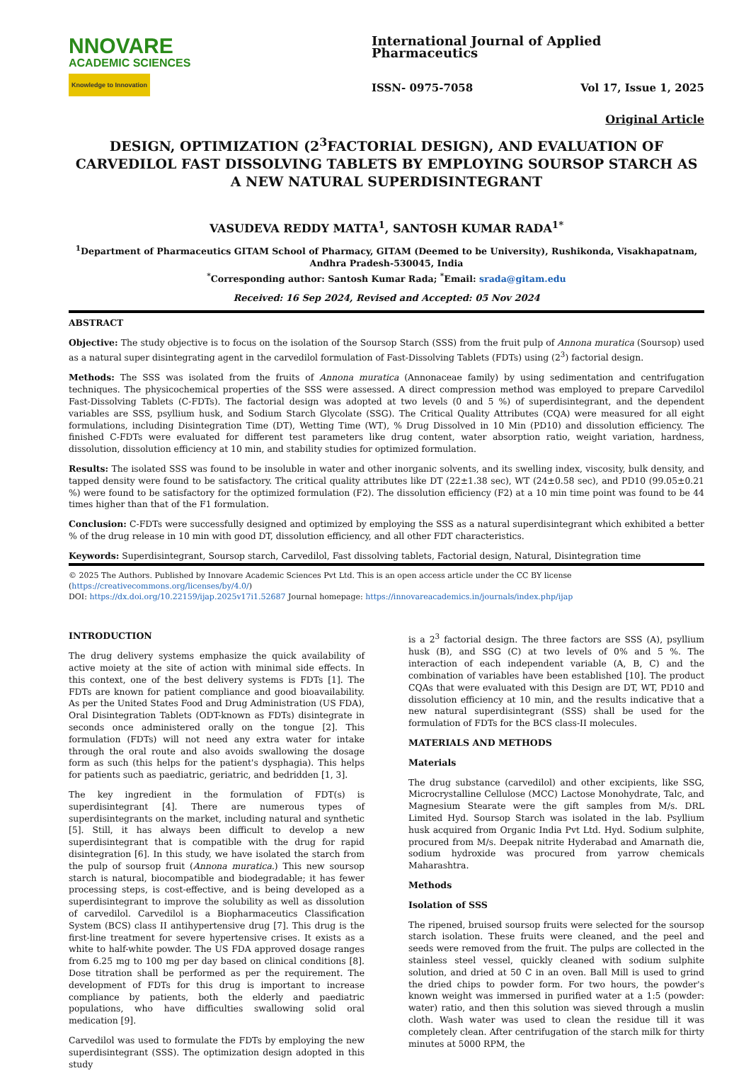NNOVARE
ACADEMIC SCIENCES
Knowledge to Innovation
International Journal of Applied Pharmaceutics
ISSN- 0975-7058 Vol 17, Issue 1, 2025
Original Article
DESIGN, OPTIMIZATION (2<sup>3</sup>FACTORIAL DESIGN), AND EVALUATION OF CARVEDILOL FAST DISSOLVING TABLETS BY EMPLOYING SOURSOP STARCH AS A NEW NATURAL SUPERDISINTEGRANT
VASUDEVA REDDY MATTA<sup>1</sup>, SANTOSH KUMAR RADA<sup>1*</sup>
<sup>1</sup> Department of Pharmaceutics GITAM School of Pharmacy, GITAM (Deemed to be University), Rushikonda, Visakhapatnam, Andhra Pradesh-530045, India
<sup>*</sup> Corresponding author: Santosh Kumar Rada; <sup>*</sup>Email: srada@gitam.edu
Received: 16 Sep 2024, Revised and Accepted: 05 Nov 2024
ABSTRACT
Objective: The study objective is to focus on the isolation of the Soursop Starch (SSS) from the fruit pulp of Annona muratica (Soursop) used as a natural super disintegrating agent in the carvedilol formulation of Fast-Dissolving Tablets (FDTs) using (2<sup>3</sup>) factorial design.
Methods: The SSS was isolated from the fruits of Annona muratica (Annonaceae family) by using sedimentation and centrifugation techniques. The physicochemical properties of the SSS were assessed. A direct compression method was employed to prepare Carvedilol Fast-Dissolving Tablets (C-FDTs). The factorial design was adopted at two levels (0 and 5 %) of superdisintegrant, and the dependent variables are SSS, psyllium husk, and Sodium Starch Glycolate (SSG). The Critical Quality Attributes (CQA) were measured for all eight formulations, including Disintegration Time (DT), Wetting Time (WT), % Drug Dissolved in 10 Min (PD10) and dissolution efficiency. The finished C-FDTs were evaluated for different test parameters like drug content, water absorption ratio, weight variation, hardness, dissolution, dissolution efficiency at 10 min, and stability studies for optimized formulation.
Results: The isolated SSS was found to be insoluble in water and other inorganic solvents, and its swelling index, viscosity, bulk density, and tapped density were found to be satisfactory. The critical quality attributes like DT (22±1.38 sec), WT (24±0.58 sec), and PD10 (99.05±0.21 %) were found to be satisfactory for the optimized formulation (F2). The dissolution efficiency (F2) at a 10 min time point was found to be 44 times higher than that of the F1 formulation.
Conclusion: C-FDTs were successfully designed and optimized by employing the SSS as a natural superdisintegrant which exhibited a better % of the drug release in 10 min with good DT, dissolution efficiency, and all other FDT characteristics.
Keywords: Superdisintegrant, Soursop starch, Carvedilol, Fast dissolving tablets, Factorial design, Natural, Disintegration time
© 2025 The Authors. Published by Innovare Academic Sciences Pvt Ltd. This is an open access article under the CC BY license (https://creativecommons.org/licenses/by/4.0/)
DOI: https://dx.doi.org/10.22159/ijap.2025v17i1.52687 Journal homepage: https://innovareacademics.in/journals/index.php/ijap
INTRODUCTION
The drug delivery systems emphasize the quick availability of active moiety at the site of action with minimal side effects. In this context, one of the best delivery systems is FDTs [1]. The FDTs are known for patient compliance and good bioavailability. As per the United States Food and Drug Administration (US FDA), Oral Disintegration Tablets (ODT-known as FDTs) disintegrate in seconds once administered orally on the tongue [2]. This formulation (FDTs) will not need any extra water for intake through the oral route and also avoids swallowing the dosage form as such (this helps for the patient's dysphagia). This helps for patients such as paediatric, geriatric, and bedridden [1, 3].
The key ingredient in the formulation of FDT(s) is superdisintegrant [4]. There are numerous types of superdisintegrants on the market, including natural and synthetic [5]. Still, it has always been difficult to develop a new superdisintegrant that is compatible with the drug for rapid disintegration [6]. In this study, we have isolated the starch from the pulp of soursop fruit (Annona muratica.) This new soursop starch is natural, biocompatible and biodegradable; it has fewer processing steps, is cost-effective, and is being developed as a superdisintegrant to improve the solubility as well as dissolution of carvedilol. Carvedilol is a Biopharmaceutics Classification System (BCS) class II antihypertensive drug [7]. This drug is the first-line treatment for severe hypertensive crises. It exists as a white to half-white powder. The US FDA approved dosage ranges from 6.25 mg to 100 mg per day based on clinical conditions [8]. Dose titration shall be performed as per the requirement. The development of FDTs for this drug is important to increase compliance by patients, both the elderly and paediatric populations, who have difficulties swallowing solid oral medication [9].
Carvedilol was used to formulate the FDTs by employing the new superdisintegrant (SSS). The optimization design adopted in this study
is a 2<sup>3</sup> factorial design. The three factors are SSS (A), psyllium husk (B), and SSG (C) at two levels of 0% and 5 %. The interaction of each independent variable (A, B, C) and the combination of variables have been established [10]. The product CQAs that were evaluated with this Design are DT, WT, PD10 and dissolution efficiency at 10 min, and the results indicative that a new natural superdisintegrant (SSS) shall be used for the formulation of FDTs for the BCS class-II molecules.
MATERIALS AND METHODS
Materials
The drug substance (carvedilol) and other excipients, like SSG, Microcrystalline Cellulose (MCC) Lactose Monohydrate, Talc, and Magnesium Stearate were the gift samples from M/s. DRL Limited Hyd. Soursop Starch was isolated in the lab. Psyllium husk acquired from Organic India Pvt Ltd. Hyd. Sodium sulphite, procured from M/s. Deepak nitrite Hyderabad and Amarnath die, sodium hydroxide was procured from yarrow chemicals Maharashtra.
Methods
Isolation of SSS
The ripened, bruised soursop fruits were selected for the soursop starch isolation. These fruits were cleaned, and the peel and seeds were removed from the fruit. The pulps are collected in the stainless steel vessel, quickly cleaned with sodium sulphite solution, and dried at 50 C in an oven. Ball Mill is used to grind the dried chips to powder form. For two hours, the powder's known weight was immersed in purified water at a 1:5 (powder: water) ratio, and then this solution was sieved through a muslin cloth. Wash water was used to clean the residue till it was completely clean. After centrifugation of the starch milk for thirty minutes at 5000 RPM, the